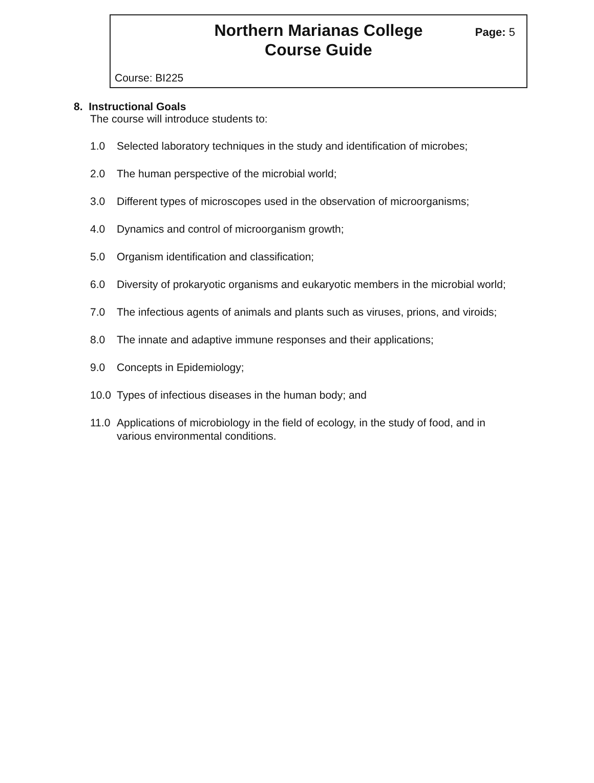Northern Marianas College
Course Guide
Page: 5
Course: BI225
8. Instructional Goals
The course will introduce students to:
1.0 Selected laboratory techniques in the study and identification of microbes;
2.0 The human perspective of the microbial world;
3.0 Different types of microscopes used in the observation of microorganisms;
4.0 Dynamics and control of microorganism growth;
5.0 Organism identification and classification;
6.0 Diversity of prokaryotic organisms and eukaryotic members in the microbial world;
7.0 The infectious agents of animals and plants such as viruses, prions, and viroids;
8.0 The innate and adaptive immune responses and their applications;
9.0 Concepts in Epidemiology;
10.0 Types of infectious diseases in the human body; and
11.0 Applications of microbiology in the field of ecology, in the study of food, and in various environmental conditions.